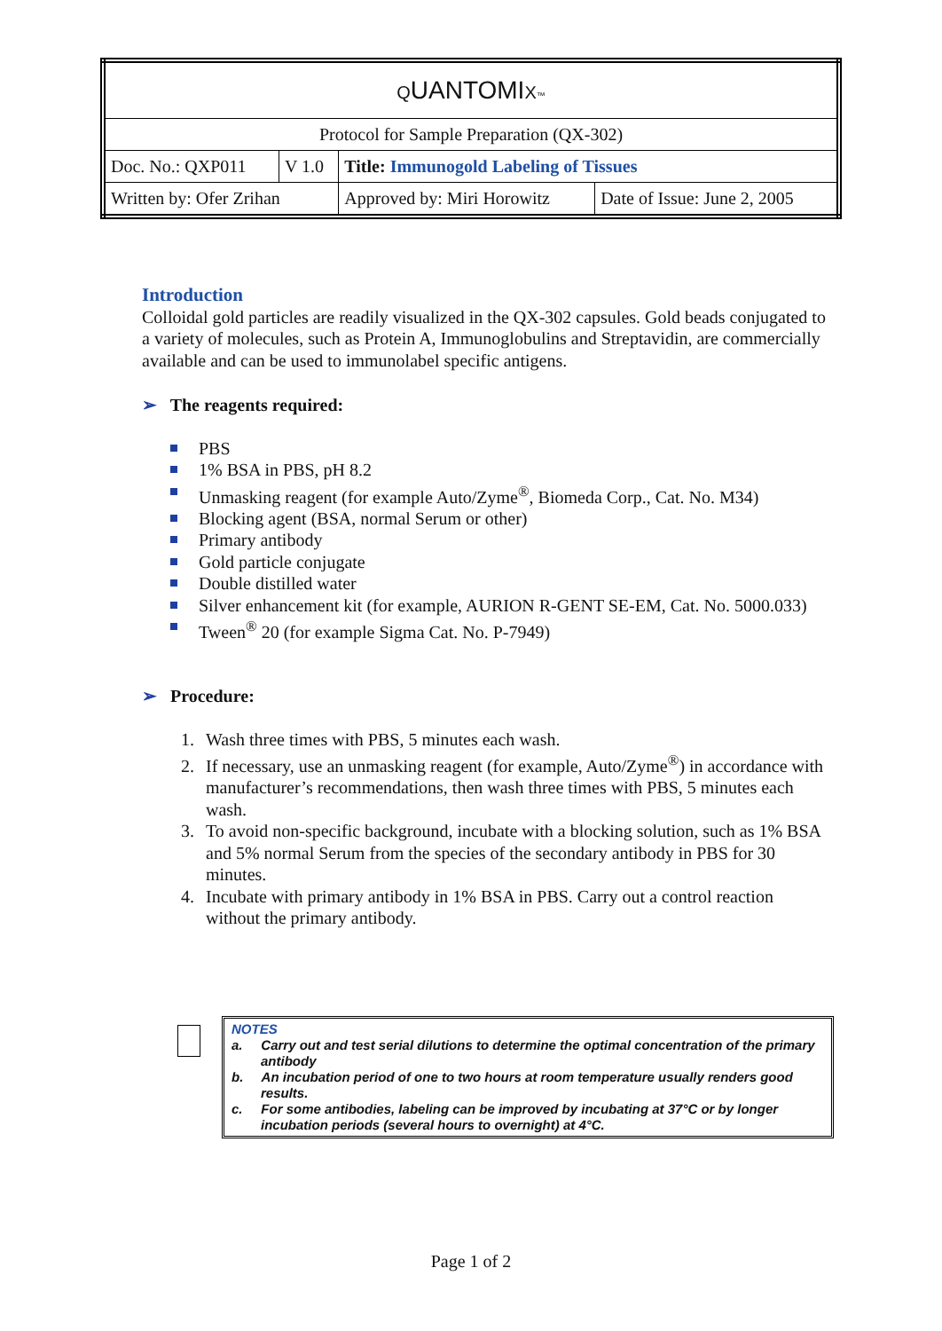| Q UANTOMI X ™ | | | |
| Protocol for Sample Preparation (QX-302) | | | |
| Doc. No.: QXP011 | V 1.0 | Title: Immunogold Labeling of Tissues | |
| Written by: Ofer Zrihan | | Approved by: Miri Horowitz | Date of Issue: June 2, 2005 |
Introduction
Colloidal gold particles are readily visualized in the QX-302 capsules. Gold beads conjugated to a variety of molecules, such as Protein A, Immunoglobulins and Streptavidin, are commercially available and can be used to immunolabel specific antigens.
➢ The reagents required:
PBS
1% BSA in PBS, pH 8.2
Unmasking reagent (for example Auto/Zyme<sup>®</sup>, Biomeda Corp., Cat. No. M34)
Blocking agent (BSA, normal Serum or other)
Primary antibody
Gold particle conjugate
Double distilled water
Silver enhancement kit (for example, AURION R-GENT SE-EM, Cat. No. 5000.033)
Tween<sup>®</sup> 20 (for example Sigma Cat. No. P-7949)
➢ Procedure:
1. Wash three times with PBS, 5 minutes each wash.
2. If necessary, use an unmasking reagent (for example, Auto/Zyme<sup>®</sup>) in accordance with manufacturer’s recommendations, then wash three times with PBS, 5 minutes each wash.
3. To avoid non-specific background, incubate with a blocking solution, such as 1% BSA and 5% normal Serum from the species of the secondary antibody in PBS for 30 minutes.
4. Incubate with primary antibody in 1% BSA in PBS. Carry out a control reaction without the primary antibody.
NOTES
a. Carry out and test serial dilutions to determine the optimal concentration of the primary antibody
b. An incubation period of one to two hours at room temperature usually renders good results.
c. For some antibodies, labeling can be improved by incubating at 37°C or by longer incubation periods (several hours to overnight) at 4°C.
Page 1 of 2